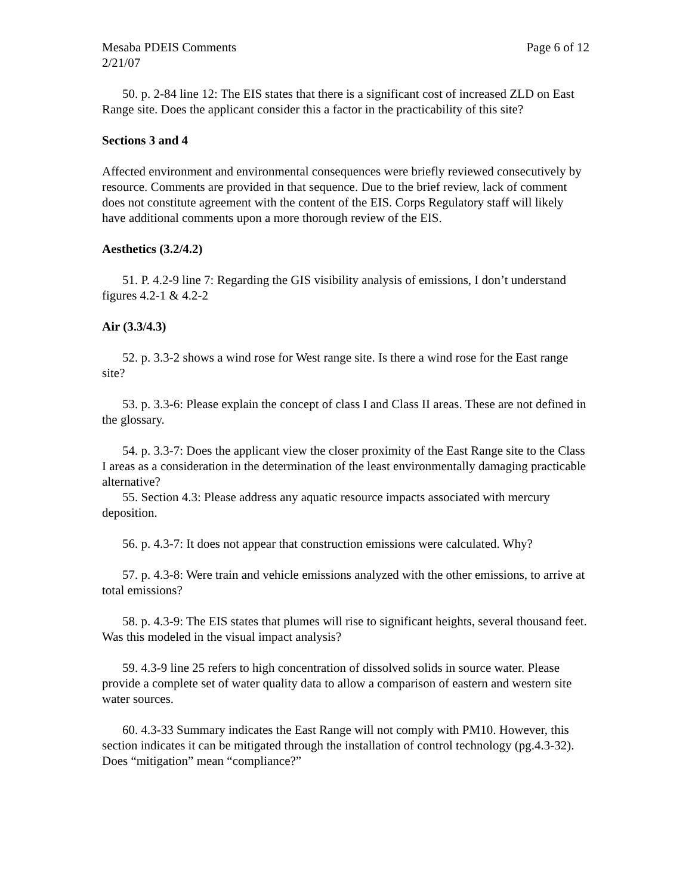Mesaba PDEIS Comments Page 6 of 12
2/21/07
50. p. 2-84 line 12: The EIS states that there is a significant cost of increased ZLD on East Range site. Does the applicant consider this a factor in the practicability of this site?
Sections 3 and 4
Affected environment and environmental consequences were briefly reviewed consecutively by resource. Comments are provided in that sequence. Due to the brief review, lack of comment does not constitute agreement with the content of the EIS. Corps Regulatory staff will likely have additional comments upon a more thorough review of the EIS.
Aesthetics (3.2/4.2)
51. P. 4.2-9 line 7: Regarding the GIS visibility analysis of emissions, I don’t understand figures 4.2-1 & 4.2-2
Air (3.3/4.3)
52. p. 3.3-2 shows a wind rose for West range site. Is there a wind rose for the East range site?
53. p. 3.3-6: Please explain the concept of class I and Class II areas. These are not defined in the glossary.
54. p. 3.3-7: Does the applicant view the closer proximity of the East Range site to the Class I areas as a consideration in the determination of the least environmentally damaging practicable alternative?
55. Section 4.3: Please address any aquatic resource impacts associated with mercury deposition.
56. p. 4.3-7: It does not appear that construction emissions were calculated. Why?
57. p. 4.3-8: Were train and vehicle emissions analyzed with the other emissions, to arrive at total emissions?
58. p. 4.3-9: The EIS states that plumes will rise to significant heights, several thousand feet. Was this modeled in the visual impact analysis?
59. 4.3-9 line 25 refers to high concentration of dissolved solids in source water. Please provide a complete set of water quality data to allow a comparison of eastern and western site water sources.
60. 4.3-33 Summary indicates the East Range will not comply with PM10. However, this section indicates it can be mitigated through the installation of control technology (pg.4.3-32). Does “mitigation” mean “compliance?”